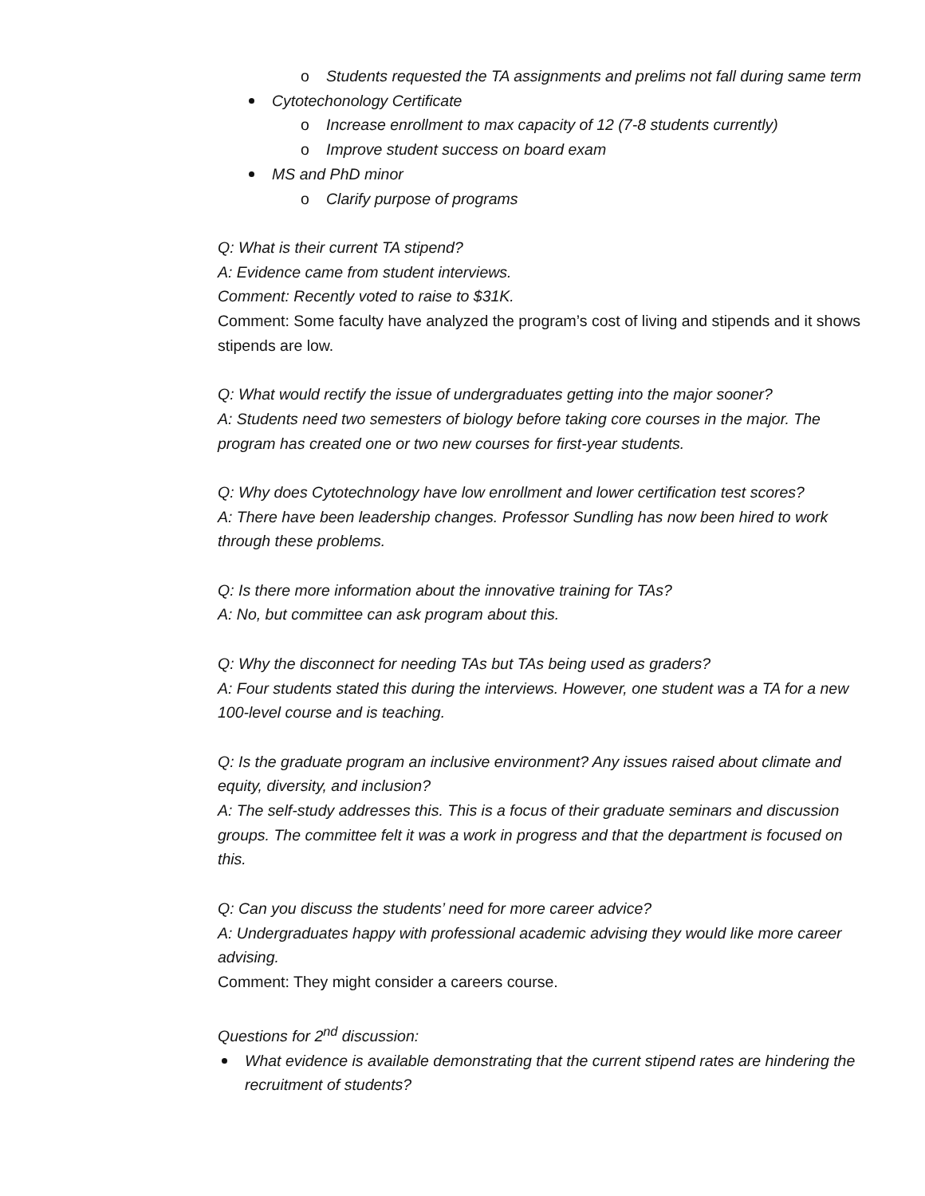o Students requested the TA assignments and prelims not fall during same term
Cytotechonology Certificate
o Increase enrollment to max capacity of 12 (7-8 students currently)
o Improve student success on board exam
MS and PhD minor
o Clarify purpose of programs
Q: What is their current TA stipend?
A: Evidence came from student interviews.
Comment: Recently voted to raise to $31K.
Comment: Some faculty have analyzed the program’s cost of living and stipends and it shows stipends are low.
Q: What would rectify the issue of undergraduates getting into the major sooner?
A: Students need two semesters of biology before taking core courses in the major. The program has created one or two new courses for first-year students.
Q: Why does Cytotechnology have low enrollment and lower certification test scores?
A: There have been leadership changes. Professor Sundling has now been hired to work through these problems.
Q: Is there more information about the innovative training for TAs?
A: No, but committee can ask program about this.
Q: Why the disconnect for needing TAs but TAs being used as graders?
A: Four students stated this during the interviews. However, one student was a TA for a new 100-level course and is teaching.
Q: Is the graduate program an inclusive environment? Any issues raised about climate and equity, diversity, and inclusion?
A: The self-study addresses this. This is a focus of their graduate seminars and discussion groups. The committee felt it was a work in progress and that the department is focused on this.
Q: Can you discuss the students’ need for more career advice?
A: Undergraduates happy with professional academic advising they would like more career advising.
Comment: They might consider a careers course.
Questions for 2<sup>nd</sup> discussion:
What evidence is available demonstrating that the current stipend rates are hindering the recruitment of students?